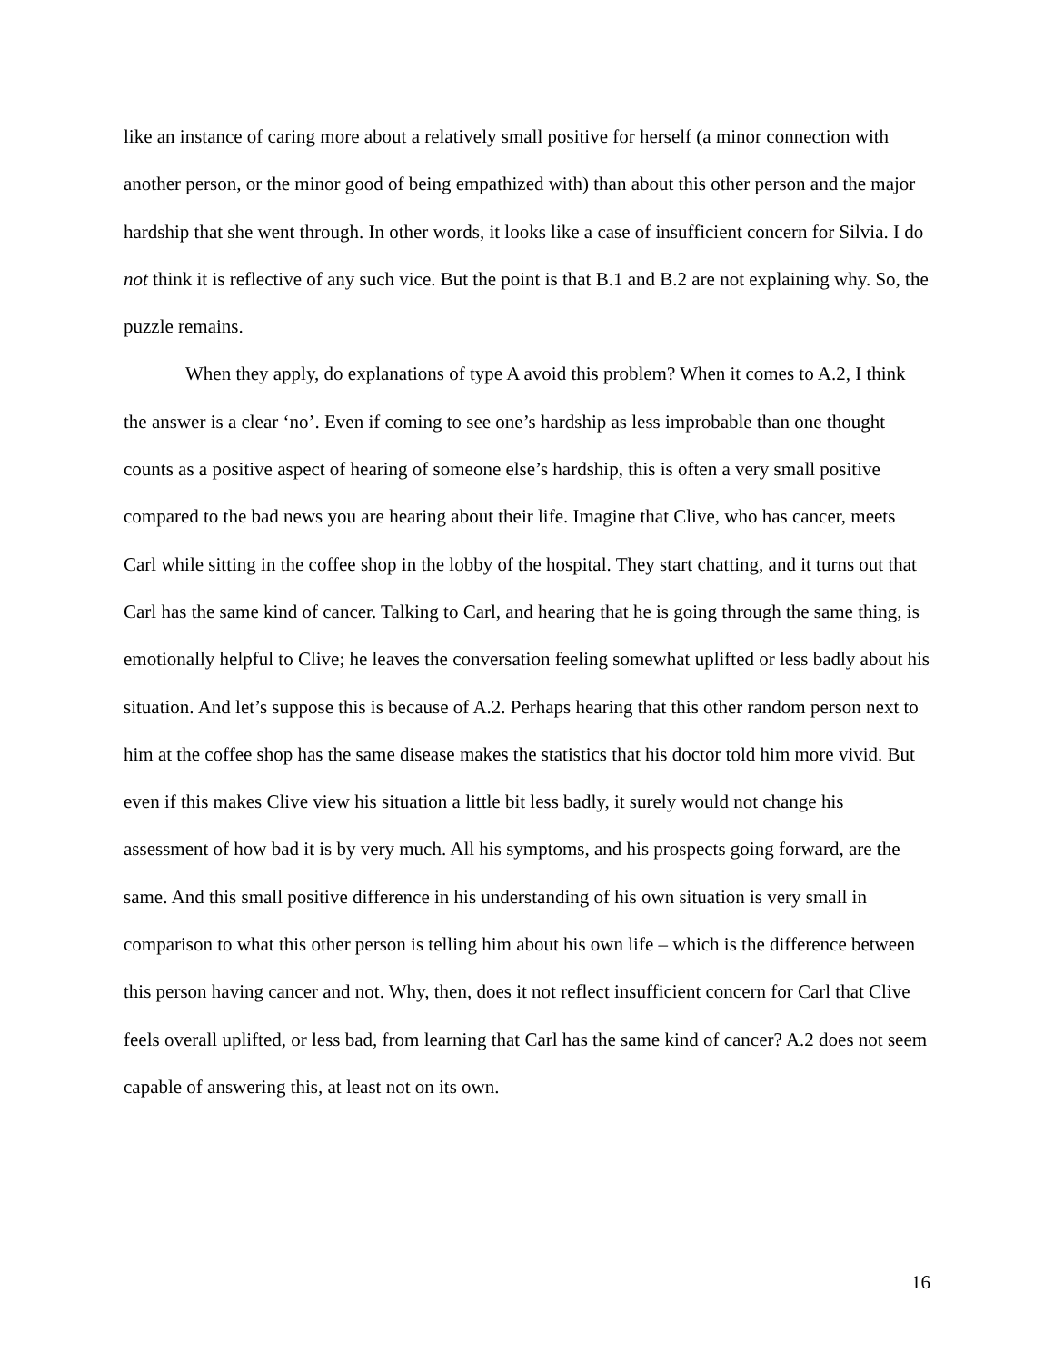like an instance of caring more about a relatively small positive for herself (a minor connection with another person, or the minor good of being empathized with) than about this other person and the major hardship that she went through. In other words, it looks like a case of insufficient concern for Silvia. I do not think it is reflective of any such vice. But the point is that B.1 and B.2 are not explaining why. So, the puzzle remains.
When they apply, do explanations of type A avoid this problem? When it comes to A.2, I think the answer is a clear ‘no’. Even if coming to see one’s hardship as less improbable than one thought counts as a positive aspect of hearing of someone else’s hardship, this is often a very small positive compared to the bad news you are hearing about their life. Imagine that Clive, who has cancer, meets Carl while sitting in the coffee shop in the lobby of the hospital. They start chatting, and it turns out that Carl has the same kind of cancer. Talking to Carl, and hearing that he is going through the same thing, is emotionally helpful to Clive; he leaves the conversation feeling somewhat uplifted or less badly about his situation. And let’s suppose this is because of A.2. Perhaps hearing that this other random person next to him at the coffee shop has the same disease makes the statistics that his doctor told him more vivid. But even if this makes Clive view his situation a little bit less badly, it surely would not change his assessment of how bad it is by very much. All his symptoms, and his prospects going forward, are the same. And this small positive difference in his understanding of his own situation is very small in comparison to what this other person is telling him about his own life – which is the difference between this person having cancer and not. Why, then, does it not reflect insufficient concern for Carl that Clive feels overall uplifted, or less bad, from learning that Carl has the same kind of cancer? A.2 does not seem capable of answering this, at least not on its own.
16